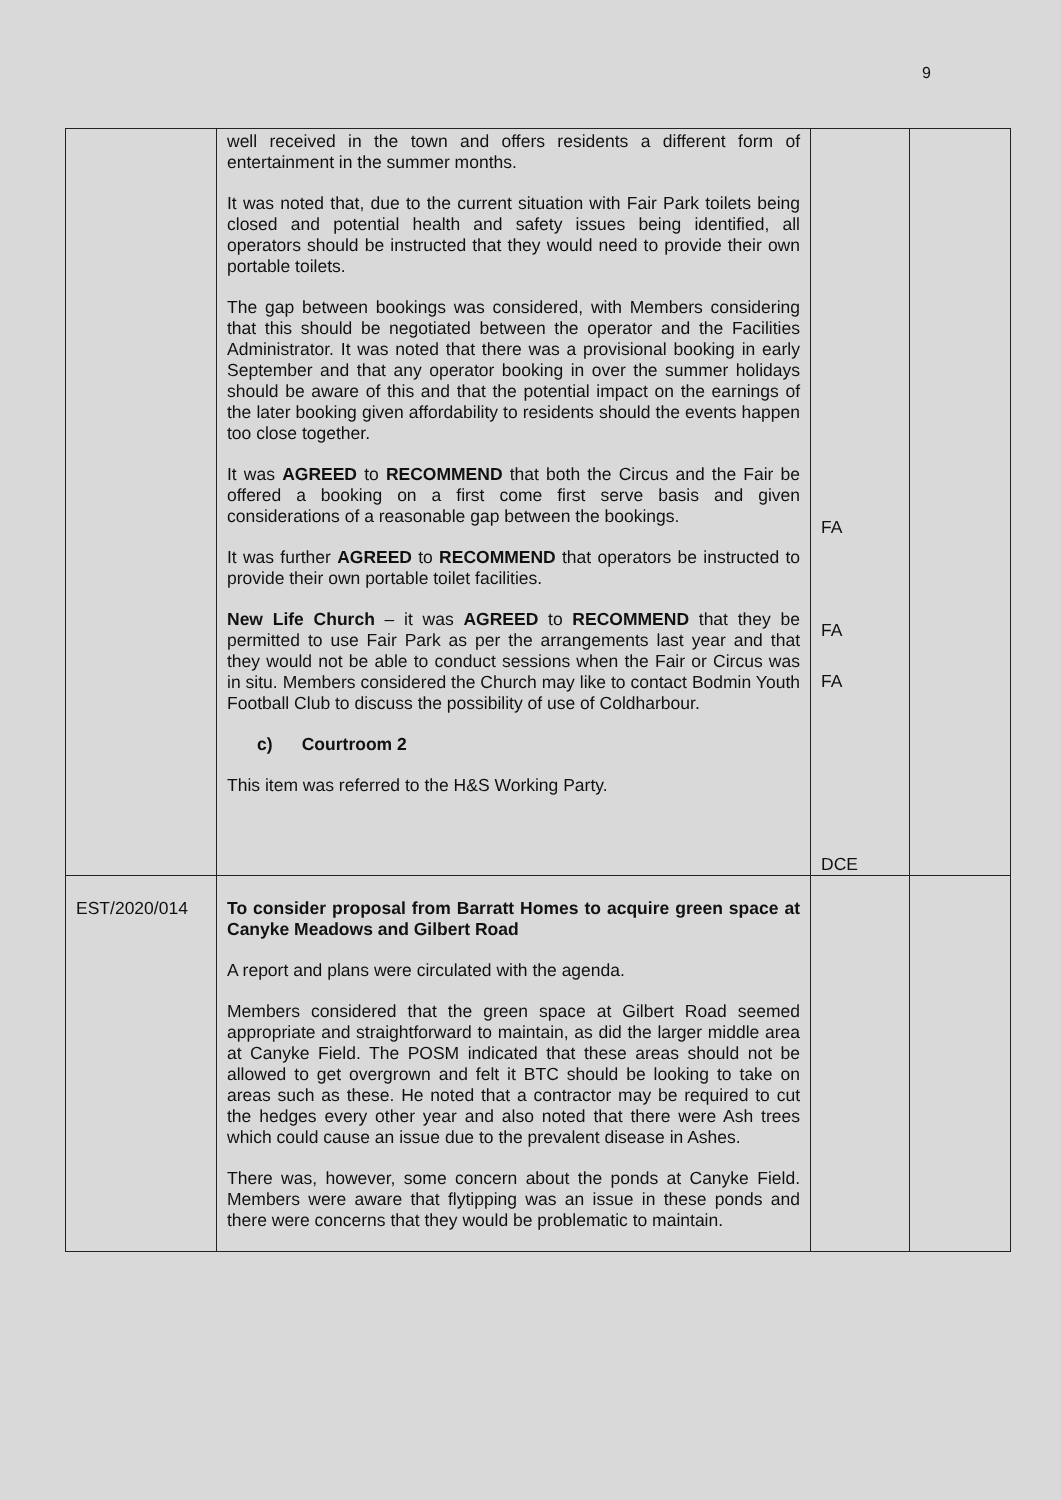9
| | well received in the town and offers residents a different form of entertainment in the summer months. It was noted that, due to the current situation with Fair Park toilets being closed and potential health and safety issues being identified, all operators should be instructed that they would need to provide their own portable toilets. The gap between bookings was considered, with Members considering that this should be negotiated between the operator and the Facilities Administrator. It was noted that there was a provisional booking in early September and that any operator booking in over the summer holidays should be aware of this and that the potential impact on the earnings of the later booking given affordability to residents should the events happen too close together. It was AGREED to RECOMMEND that both the Circus and the Fair be offered a booking on a first come first serve basis and given considerations of a reasonable gap between the bookings. It was further AGREED to RECOMMEND that operators be instructed to provide their own portable toilet facilities. New Life Church – it was AGREED to RECOMMEND that they be permitted to use Fair Park as per the arrangements last year and that they would not be able to conduct sessions when the Fair or Circus was in situ. Members considered the Church may like to contact Bodmin Youth Football Club to discuss the possibility of use of Coldharbour. c) Courtroom 2 This item was referred to the H&S Working Party. | FA FA FA DCE | |
| EST/2020/014 | To consider proposal from Barratt Homes to acquire green space at Canyke Meadows and Gilbert Road A report and plans were circulated with the agenda. Members considered that the green space at Gilbert Road seemed appropriate and straightforward to maintain, as did the larger middle area at Canyke Field. The POSM indicated that these areas should not be allowed to get overgrown and felt it BTC should be looking to take on areas such as these. He noted that a contractor may be required to cut the hedges every other year and also noted that there were Ash trees which could cause an issue due to the prevalent disease in Ashes. There was, however, some concern about the ponds at Canyke Field. Members were aware that flytipping was an issue in these ponds and there were concerns that they would be problematic to maintain. | | |